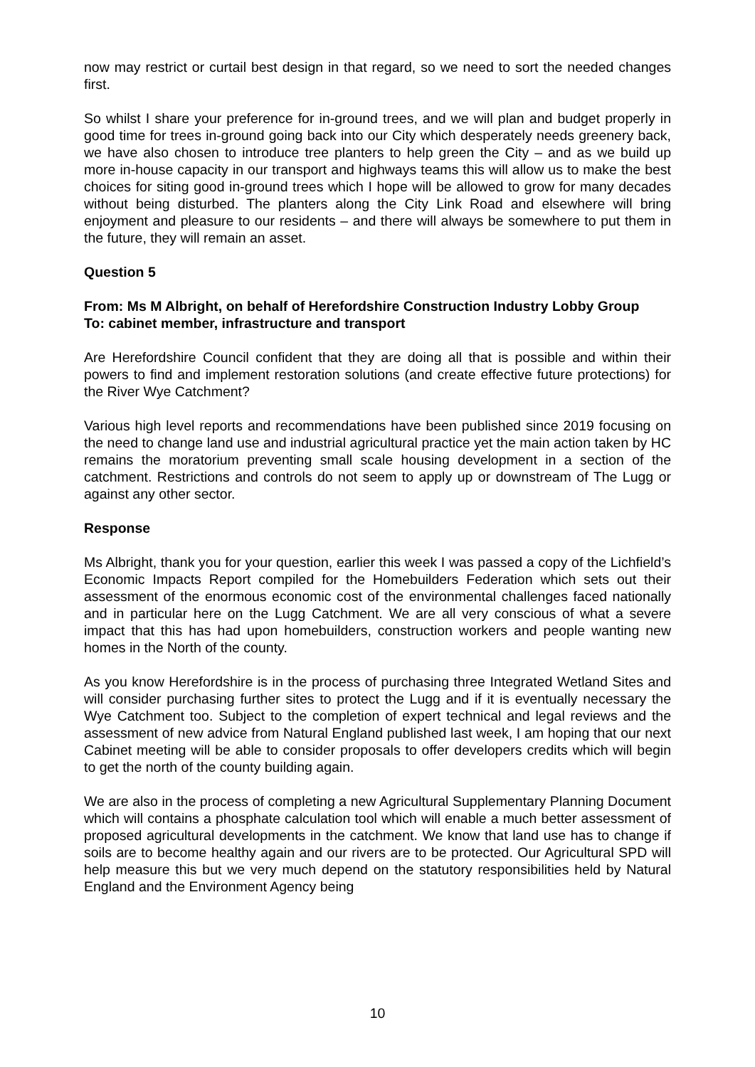now may restrict or curtail best design in that regard, so we need to sort the needed changes first.
So whilst I share your preference for in-ground trees, and we will plan and budget properly in good time for trees in-ground going back into our City which desperately needs greenery back, we have also chosen to introduce tree planters to help green the City – and as we build up more in-house capacity in our transport and highways teams this will allow us to make the best choices for siting good in-ground trees which I hope will be allowed to grow for many decades without being disturbed. The planters along the City Link Road and elsewhere will bring enjoyment and pleasure to our residents – and there will always be somewhere to put them in the future, they will remain an asset.
Question 5
From: Ms M Albright, on behalf of Herefordshire Construction Industry Lobby Group
To: cabinet member, infrastructure and transport
Are Herefordshire Council confident that they are doing all that is possible and within their powers to find and implement restoration solutions (and create effective future protections) for the River Wye Catchment?
Various high level reports and recommendations have been published since 2019 focusing on the need to change land use and industrial agricultural practice yet the main action taken by HC remains the moratorium preventing small scale housing development in a section of the catchment. Restrictions and controls do not seem to apply up or downstream of The Lugg or against any other sector.
Response
Ms Albright, thank you for your question, earlier this week I was passed a copy of the Lichfield’s Economic Impacts Report compiled for the Homebuilders Federation which sets out their assessment of the enormous economic cost of the environmental challenges faced nationally and in particular here on the Lugg Catchment. We are all very conscious of what a severe impact that this has had upon homebuilders, construction workers and people wanting new homes in the North of the county.
As you know Herefordshire is in the process of purchasing three Integrated Wetland Sites and will consider purchasing further sites to protect the Lugg and if it is eventually necessary the Wye Catchment too. Subject to the completion of expert technical and legal reviews and the assessment of new advice from Natural England published last week, I am hoping that our next Cabinet meeting will be able to consider proposals to offer developers credits which will begin to get the north of the county building again.
We are also in the process of completing a new Agricultural Supplementary Planning Document which will contains a phosphate calculation tool which will enable a much better assessment of proposed agricultural developments in the catchment. We know that land use has to change if soils are to become healthy again and our rivers are to be protected. Our Agricultural SPD will help measure this but we very much depend on the statutory responsibilities held by Natural England and the Environment Agency being
10